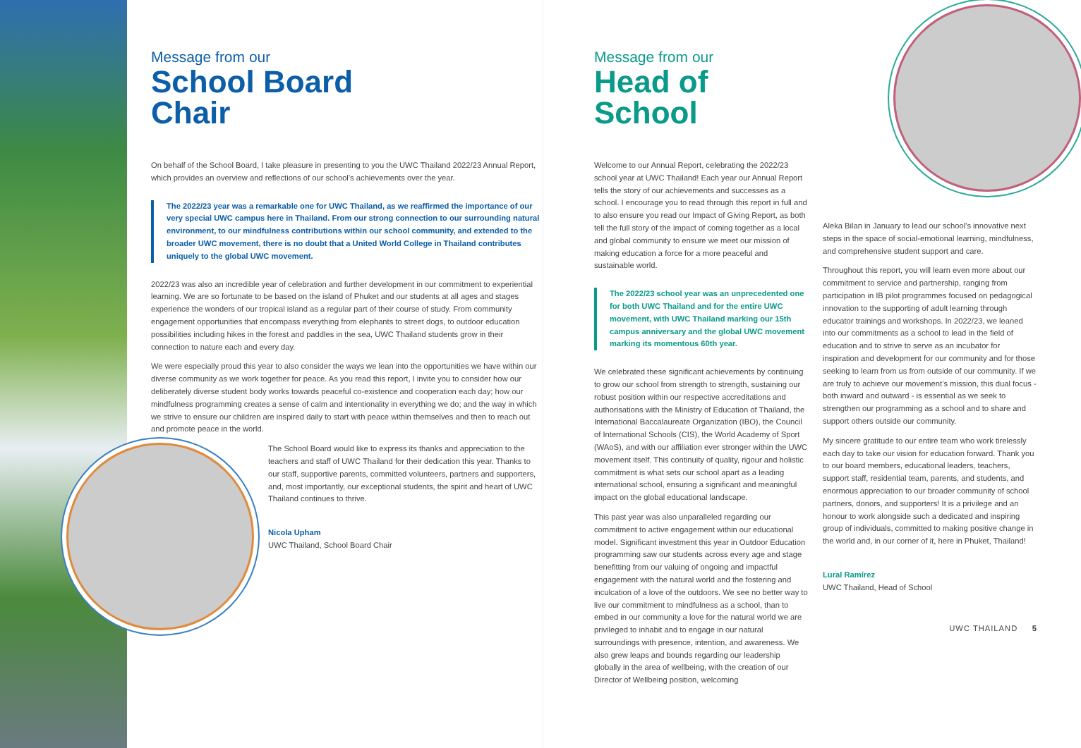Message from our
School Board
Chair
On behalf of the School Board, I take pleasure in presenting to you the UWC Thailand 2022/23 Annual Report, which provides an overview and reflections of our school’s achievements over the year.
The 2022/23 year was a remarkable one for UWC Thailand, as we reaffirmed the importance of our very special UWC campus here in Thailand. From our strong connection to our surrounding natural environment, to our mindfulness contributions within our school community, and extended to the broader UWC movement, there is no doubt that a United World College in Thailand contributes uniquely to the global UWC movement.
2022/23 was also an incredible year of celebration and further development in our commitment to experiential learning. We are so fortunate to be based on the island of Phuket and our students at all ages and stages experience the wonders of our tropical island as a regular part of their course of study. From community engagement opportunities that encompass everything from elephants to street dogs, to outdoor education possibilities including hikes in the forest and paddles in the sea, UWC Thailand students grow in their connection to nature each and every day.
We were especially proud this year to also consider the ways we lean into the opportunities we have within our diverse community as we work together for peace. As you read this report, I invite you to consider how our deliberately diverse student body works towards peaceful co-existence and cooperation each day; how our mindfulness programming creates a sense of calm and intentionality in everything we do; and the way in which we strive to ensure our children are inspired daily to start with peace within themselves and then to reach out and promote peace in the world.
The School Board would like to express its thanks and appreciation to the teachers and staff of UWC Thailand for their dedication this year. Thanks to our staff, supportive parents, committed volunteers, partners and supporters, and, most importantly, our exceptional students, the spirit and heart of UWC Thailand continues to thrive.
Nicola Upham
UWC Thailand, School Board Chair
Message from our
Head of
School
Welcome to our Annual Report, celebrating the 2022/23 school year at UWC Thailand! Each year our Annual Report tells the story of our achievements and successes as a school. I encourage you to read through this report in full and to also ensure you read our Impact of Giving Report, as both tell the full story of the impact of coming together as a local and global community to ensure we meet our mission of making education a force for a more peaceful and sustainable world.
The 2022/23 school year was an unprecedented one for both UWC Thailand and for the entire UWC movement, with UWC Thailand marking our 15th campus anniversary and the global UWC movement marking its momentous 60th year.
We celebrated these significant achievements by continuing to grow our school from strength to strength, sustaining our robust position within our respective accreditations and authorisations with the Ministry of Education of Thailand, the International Baccalaureate Organization (IBO), the Council of International Schools (CIS), the World Academy of Sport (WAoS), and with our affiliation ever stronger within the UWC movement itself. This continuity of quality, rigour and holistic commitment is what sets our school apart as a leading international school, ensuring a significant and meaningful impact on the global educational landscape.
This past year was also unparalleled regarding our commitment to active engagement within our educational model. Significant investment this year in Outdoor Education programming saw our students across every age and stage benefitting from our valuing of ongoing and impactful engagement with the natural world and the fostering and inculcation of a love of the outdoors. We see no better way to live our commitment to mindfulness as a school, than to embed in our community a love for the natural world we are privileged to inhabit and to engage in our natural surroundings with presence, intention, and awareness. We also grew leaps and bounds regarding our leadership globally in the area of wellbeing, with the creation of our Director of Wellbeing position, welcoming
Aleka Bilan in January to lead our school’s innovative next steps in the space of social-emotional learning, mindfulness, and comprehensive student support and care.
Throughout this report, you will learn even more about our commitment to service and partnership, ranging from participation in IB pilot programmes focused on pedagogical innovation to the supporting of adult learning through educator trainings and workshops. In 2022/23, we leaned into our commitments as a school to lead in the field of education and to strive to serve as an incubator for inspiration and development for our community and for those seeking to learn from us from outside of our community. If we are truly to achieve our movement’s mission, this dual focus - both inward and outward - is essential as we seek to strengthen our programming as a school and to share and support others outside our community.
My sincere gratitude to our entire team who work tirelessly each day to take our vision for education forward. Thank you to our board members, educational leaders, teachers, support staff, residential team, parents, and students, and enormous appreciation to our broader community of school partners, donors, and supporters! It is a privilege and an honour to work alongside such a dedicated and inspiring group of individuals, committed to making positive change in the world and, in our corner of it, here in Phuket, Thailand!
Lural Ramírez
UWC Thailand, Head of School
UWC THAILAND 5